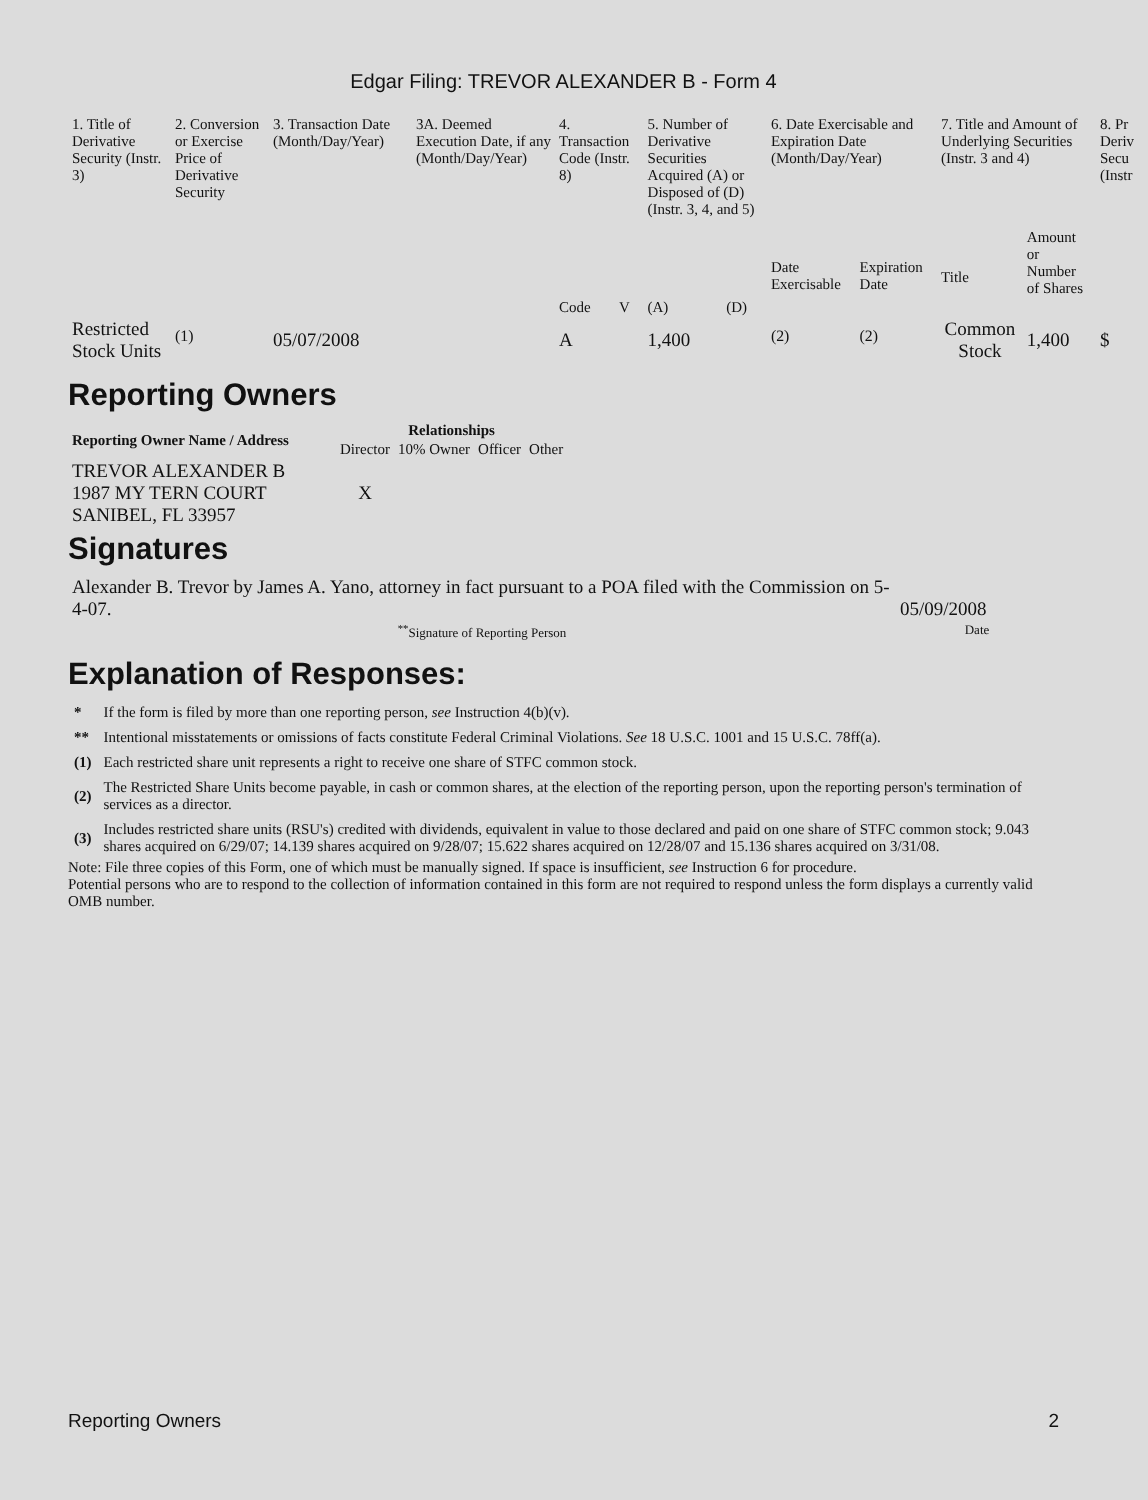Edgar Filing: TREVOR ALEXANDER B - Form 4
| 1. Title of Derivative Security (Instr. 3) | 2. Conversion or Exercise Price of Derivative Security | 3. Transaction Date (Month/Day/Year) | 3A. Deemed Execution Date, if any (Month/Day/Year) | 4. Transaction Code (Instr. 8) | | 5. Number of Derivative Securities Acquired (A) or Disposed of (D) (Instr. 3, 4, and 5) | | 6. Date Exercisable and Expiration Date (Month/Day/Year) | | 7. Title and Amount of Underlying Securities (Instr. 3 and 4) | | 8. Pr Deriv Secu (Instr |
| | | | | | | | | Date Exercisable | Expiration Date | Title | Amount or Number of Shares | |
| | | | | Code | V | (A) | (D) | | | | | |
| Restricted Stock Units | <sup>(1)</sup> | 05/07/2008 | | A | | 1,400 | | <sup>(2)</sup> | <sup>(2)</sup> | Common Stock | 1,400 | $ |
Reporting Owners
| Reporting Owner Name / Address | Relationships | | | |
| --- | --- | --- | --- | --- |
| | Director | 10% Owner | Officer | Other |
| TREVOR ALEXANDER B 1987 MY TERN COURT SANIBEL, FL 33957 | X | | | |
Signatures
| Alexander B. Trevor by James A. Yano, attorney in fact pursuant to a POA filed with the Commission on 5-4-07. | 05/09/2008 |
| <sup>**</sup> Signature of Reporting Person | Date |
Explanation of Responses:
| * | If the form is filed by more than one reporting person, see Instruction 4(b)(v). |
| ** | Intentional misstatements or omissions of facts constitute Federal Criminal Violations. See 18 U.S.C. 1001 and 15 U.S.C. 78ff(a). |
| (1) | Each restricted share unit represents a right to receive one share of STFC common stock. |
| (2) | The Restricted Share Units become payable, in cash or common shares, at the election of the reporting person, upon the reporting person's termination of services as a director. |
| (3) | Includes restricted share units (RSU's) credited with dividends, equivalent in value to those declared and paid on one share of STFC common stock; 9.043 shares acquired on 6/29/07; 14.139 shares acquired on 9/28/07; 15.622 shares acquired on 12/28/07 and 15.136 shares acquired on 3/31/08. |
Note: File three copies of this Form, one of which must be manually signed. If space is insufficient, see Instruction 6 for procedure.
Potential persons who are to respond to the collection of information contained in this form are not required to respond unless the form displays a currently valid OMB number.
Reporting Owners 2